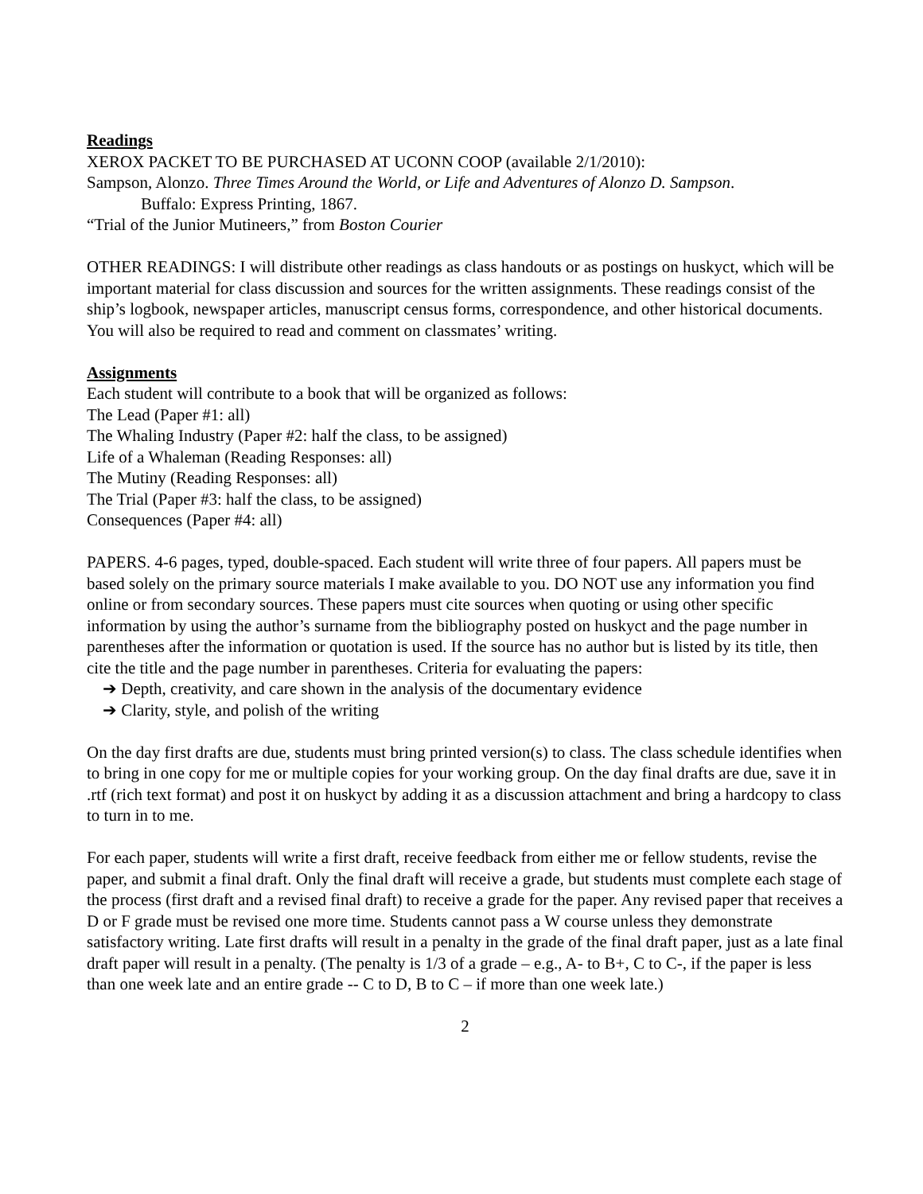Readings
XEROX PACKET TO BE PURCHASED AT UCONN COOP (available 2/1/2010):
Sampson, Alonzo. Three Times Around the World, or Life and Adventures of Alonzo D. Sampson.
Buffalo: Express Printing, 1867.
“Trial of the Junior Mutineers,” from Boston Courier
OTHER READINGS: I will distribute other readings as class handouts or as postings on huskyct, which will be important material for class discussion and sources for the written assignments. These readings consist of the ship’s logbook, newspaper articles, manuscript census forms, correspondence, and other historical documents. You will also be required to read and comment on classmates’ writing.
Assignments
Each student will contribute to a book that will be organized as follows:
The Lead (Paper #1: all)
The Whaling Industry (Paper #2: half the class, to be assigned)
Life of a Whaleman (Reading Responses: all)
The Mutiny (Reading Responses: all)
The Trial (Paper #3: half the class, to be assigned)
Consequences (Paper #4: all)
PAPERS. 4-6 pages, typed, double-spaced. Each student will write three of four papers. All papers must be based solely on the primary source materials I make available to you. DO NOT use any information you find online or from secondary sources. These papers must cite sources when quoting or using other specific information by using the author’s surname from the bibliography posted on huskyct and the page number in parentheses after the information or quotation is used. If the source has no author but is listed by its title, then cite the title and the page number in parentheses. Criteria for evaluating the papers:
➔ Depth, creativity, and care shown in the analysis of the documentary evidence
➔ Clarity, style, and polish of the writing
On the day first drafts are due, students must bring printed version(s) to class. The class schedule identifies when to bring in one copy for me or multiple copies for your working group. On the day final drafts are due, save it in .rtf (rich text format) and post it on huskyct by adding it as a discussion attachment and bring a hardcopy to class to turn in to me.
For each paper, students will write a first draft, receive feedback from either me or fellow students, revise the paper, and submit a final draft. Only the final draft will receive a grade, but students must complete each stage of the process (first draft and a revised final draft) to receive a grade for the paper. Any revised paper that receives a D or F grade must be revised one more time. Students cannot pass a W course unless they demonstrate satisfactory writing. Late first drafts will result in a penalty in the grade of the final draft paper, just as a late final draft paper will result in a penalty. (The penalty is 1/3 of a grade – e.g., A- to B+, C to C-, if the paper is less than one week late and an entire grade -- C to D, B to C – if more than one week late.)
2